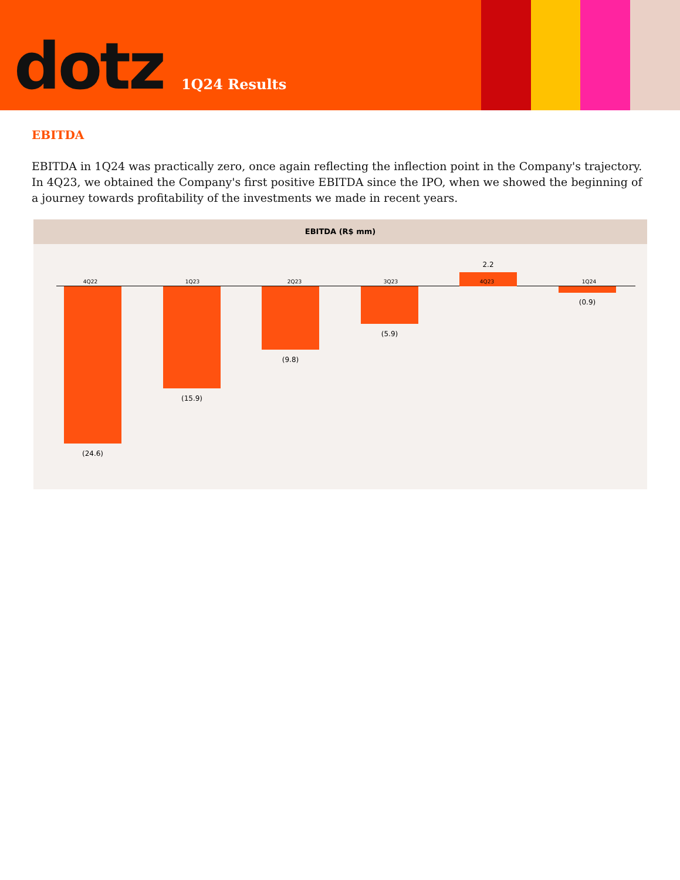dotz
1Q24 Results
EBITDA
EBITDA in 1Q24 was practically zero, once again reflecting the inflection point in the Company's trajectory. In 4Q23, we obtained the Company's first positive EBITDA since the IPO, when we showed the beginning of a journey towards profitability of the investments we made in recent years.
EBITDA (R$ mm)
4Q22
(24.6)
1Q23
(15.9)
2Q23
(9.8)
3Q23
(5.9)
2.2
4Q23 1Q24
(0.9)